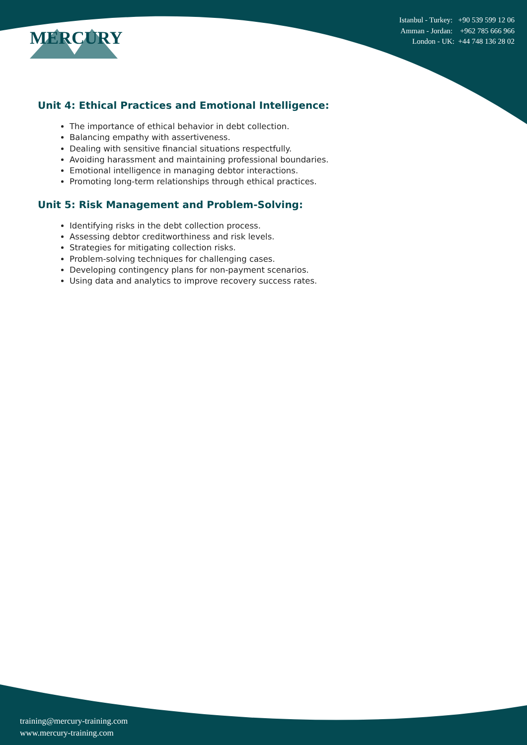MERCURY
Istanbul - Turkey: +90 539 599 12 06
Amman - Jordan: +962 785 666 966
London - UK: +44 748 136 28 02
Unit 4: Ethical Practices and Emotional Intelligence:
The importance of ethical behavior in debt collection.
Balancing empathy with assertiveness.
Dealing with sensitive financial situations respectfully.
Avoiding harassment and maintaining professional boundaries.
Emotional intelligence in managing debtor interactions.
Promoting long-term relationships through ethical practices.
Unit 5: Risk Management and Problem-Solving:
Identifying risks in the debt collection process.
Assessing debtor creditworthiness and risk levels.
Strategies for mitigating collection risks.
Problem-solving techniques for challenging cases.
Developing contingency plans for non-payment scenarios.
Using data and analytics to improve recovery success rates.
training@mercury-training.com
www.mercury-training.com